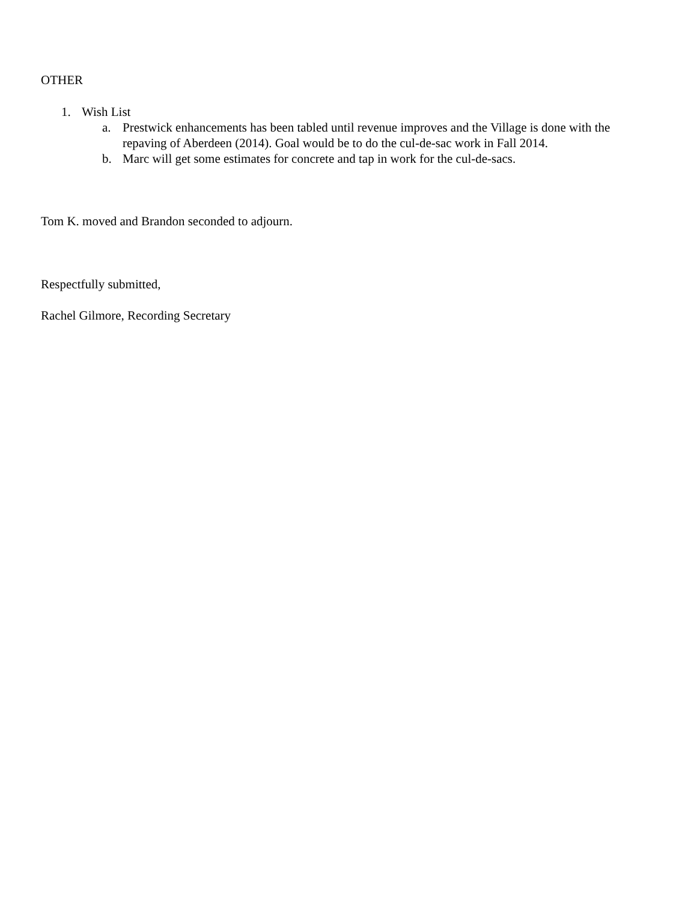OTHER
1. Wish List
a. Prestwick enhancements has been tabled until revenue improves and the Village is done with the repaving of Aberdeen (2014). Goal would be to do the cul-de-sac work in Fall 2014.
b. Marc will get some estimates for concrete and tap in work for the cul-de-sacs.
Tom K. moved and Brandon seconded to adjourn.
Respectfully submitted,
Rachel Gilmore, Recording Secretary